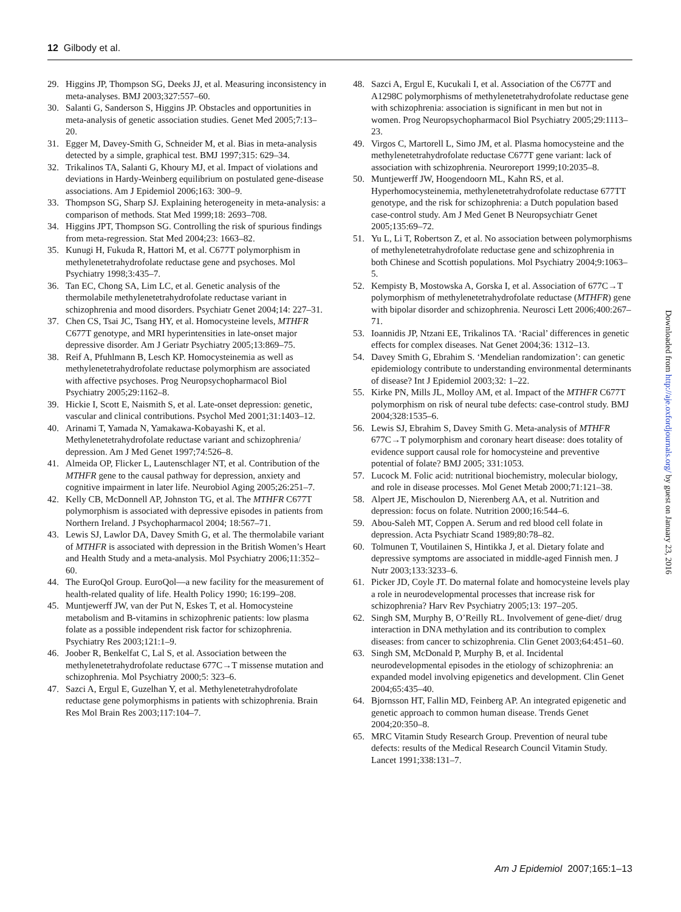12 Gilbody et al.
29. Higgins JP, Thompson SG, Deeks JJ, et al. Measuring inconsistency in meta-analyses. BMJ 2003;327:557–60.
30. Salanti G, Sanderson S, Higgins JP. Obstacles and opportunities in meta-analysis of genetic association studies. Genet Med 2005;7:13–20.
31. Egger M, Davey-Smith G, Schneider M, et al. Bias in meta-analysis detected by a simple, graphical test. BMJ 1997;315: 629–34.
32. Trikalinos TA, Salanti G, Khoury MJ, et al. Impact of violations and deviations in Hardy-Weinberg equilibrium on postulated gene-disease associations. Am J Epidemiol 2006;163: 300–9.
33. Thompson SG, Sharp SJ. Explaining heterogeneity in meta-analysis: a comparison of methods. Stat Med 1999;18: 2693–708.
34. Higgins JPT, Thompson SG. Controlling the risk of spurious findings from meta-regression. Stat Med 2004;23: 1663–82.
35. Kunugi H, Fukuda R, Hattori M, et al. C677T polymorphism in methylenetetrahydrofolate reductase gene and psychoses. Mol Psychiatry 1998;3:435–7.
36. Tan EC, Chong SA, Lim LC, et al. Genetic analysis of the thermolabile methylenetetrahydrofolate reductase variant in schizophrenia and mood disorders. Psychiatr Genet 2004;14: 227–31.
37. Chen CS, Tsai JC, Tsang HY, et al. Homocysteine levels, MTHFR C677T genotype, and MRI hyperintensities in late-onset major depressive disorder. Am J Geriatr Psychiatry 2005;13:869–75.
38. Reif A, Pfuhlmann B, Lesch KP. Homocysteinemia as well as methylenetetrahydrofolate reductase polymorphism are associated with affective psychoses. Prog Neuropsychopharmacol Biol Psychiatry 2005;29:1162–8.
39. Hickie I, Scott E, Naismith S, et al. Late-onset depression: genetic, vascular and clinical contributions. Psychol Med 2001;31:1403–12.
40. Arinami T, Yamada N, Yamakawa-Kobayashi K, et al. Methylenetetrahydrofolate reductase variant and schizophrenia/ depression. Am J Med Genet 1997;74:526–8.
41. Almeida OP, Flicker L, Lautenschlager NT, et al. Contribution of the MTHFR gene to the causal pathway for depression, anxiety and cognitive impairment in later life. Neurobiol Aging 2005;26:251–7.
42. Kelly CB, McDonnell AP, Johnston TG, et al. The MTHFR C677T polymorphism is associated with depressive episodes in patients from Northern Ireland. J Psychopharmacol 2004; 18:567–71.
43. Lewis SJ, Lawlor DA, Davey Smith G, et al. The thermolabile variant of MTHFR is associated with depression in the British Women’s Heart and Health Study and a meta-analysis. Mol Psychiatry 2006;11:352–60.
44. The EuroQol Group. EuroQol—a new facility for the measurement of health-related quality of life. Health Policy 1990; 16:199–208.
45. Muntjewerff JW, van der Put N, Eskes T, et al. Homocysteine metabolism and B-vitamins in schizophrenic patients: low plasma folate as a possible independent risk factor for schizophrenia. Psychiatry Res 2003;121:1–9.
46. Joober R, Benkelfat C, Lal S, et al. Association between the methylenetetrahydrofolate reductase 677C→T missense mutation and schizophrenia. Mol Psychiatry 2000;5: 323–6.
47. Sazci A, Ergul E, Guzelhan Y, et al. Methylenetetrahydrofolate reductase gene polymorphisms in patients with schizophrenia. Brain Res Mol Brain Res 2003;117:104–7.
48. Sazci A, Ergul E, Kucukali I, et al. Association of the C677T and A1298C polymorphisms of methylenetetrahydrofolate reductase gene with schizophrenia: association is significant in men but not in women. Prog Neuropsychopharmacol Biol Psychiatry 2005;29:1113–23.
49. Virgos C, Martorell L, Simo JM, et al. Plasma homocysteine and the methylenetetrahydrofolate reductase C677T gene variant: lack of association with schizophrenia. Neuroreport 1999;10:2035–8.
50. Muntjewerff JW, Hoogendoorn ML, Kahn RS, et al. Hyperhomocysteinemia, methylenetetrahydrofolate reductase 677TT genotype, and the risk for schizophrenia: a Dutch population based case-control study. Am J Med Genet B Neuropsychiatr Genet 2005;135:69–72.
51. Yu L, Li T, Robertson Z, et al. No association between polymorphisms of methylenetetrahydrofolate reductase gene and schizophrenia in both Chinese and Scottish populations. Mol Psychiatry 2004;9:1063–5.
52. Kempisty B, Mostowska A, Gorska I, et al. Association of 677C→T polymorphism of methylenetetrahydrofolate reductase (MTHFR) gene with bipolar disorder and schizophrenia. Neurosci Lett 2006;400:267–71.
53. Ioannidis JP, Ntzani EE, Trikalinos TA. ‘Racial’ differences in genetic effects for complex diseases. Nat Genet 2004;36: 1312–13.
54. Davey Smith G, Ebrahim S. ‘Mendelian randomization’: can genetic epidemiology contribute to understanding environmental determinants of disease? Int J Epidemiol 2003;32: 1–22.
55. Kirke PN, Mills JL, Molloy AM, et al. Impact of the MTHFR C677T polymorphism on risk of neural tube defects: case-control study. BMJ 2004;328:1535–6.
56. Lewis SJ, Ebrahim S, Davey Smith G. Meta-analysis of MTHFR 677C→T polymorphism and coronary heart disease: does totality of evidence support causal role for homocysteine and preventive potential of folate? BMJ 2005; 331:1053.
57. Lucock M. Folic acid: nutritional biochemistry, molecular biology, and role in disease processes. Mol Genet Metab 2000;71:121–38.
58. Alpert JE, Mischoulon D, Nierenberg AA, et al. Nutrition and depression: focus on folate. Nutrition 2000;16:544–6.
59. Abou-Saleh MT, Coppen A. Serum and red blood cell folate in depression. Acta Psychiatr Scand 1989;80:78–82.
60. Tolmunen T, Voutilainen S, Hintikka J, et al. Dietary folate and depressive symptoms are associated in middle-aged Finnish men. J Nutr 2003;133:3233–6.
61. Picker JD, Coyle JT. Do maternal folate and homocysteine levels play a role in neurodevelopmental processes that increase risk for schizophrenia? Harv Rev Psychiatry 2005;13: 197–205.
62. Singh SM, Murphy B, O’Reilly RL. Involvement of gene-diet/ drug interaction in DNA methylation and its contribution to complex diseases: from cancer to schizophrenia. Clin Genet 2003;64:451–60.
63. Singh SM, McDonald P, Murphy B, et al. Incidental neurodevelopmental episodes in the etiology of schizophrenia: an expanded model involving epigenetics and development. Clin Genet 2004;65:435–40.
64. Bjornsson HT, Fallin MD, Feinberg AP. An integrated epigenetic and genetic approach to common human disease. Trends Genet 2004;20:350–8.
65. MRC Vitamin Study Research Group. Prevention of neural tube defects: results of the Medical Research Council Vitamin Study. Lancet 1991;338:131–7.
Downloaded from http://aje.oxfordjournals.org/ by guest on January 23, 2016
Am J Epidemiol 2007;165:1–13